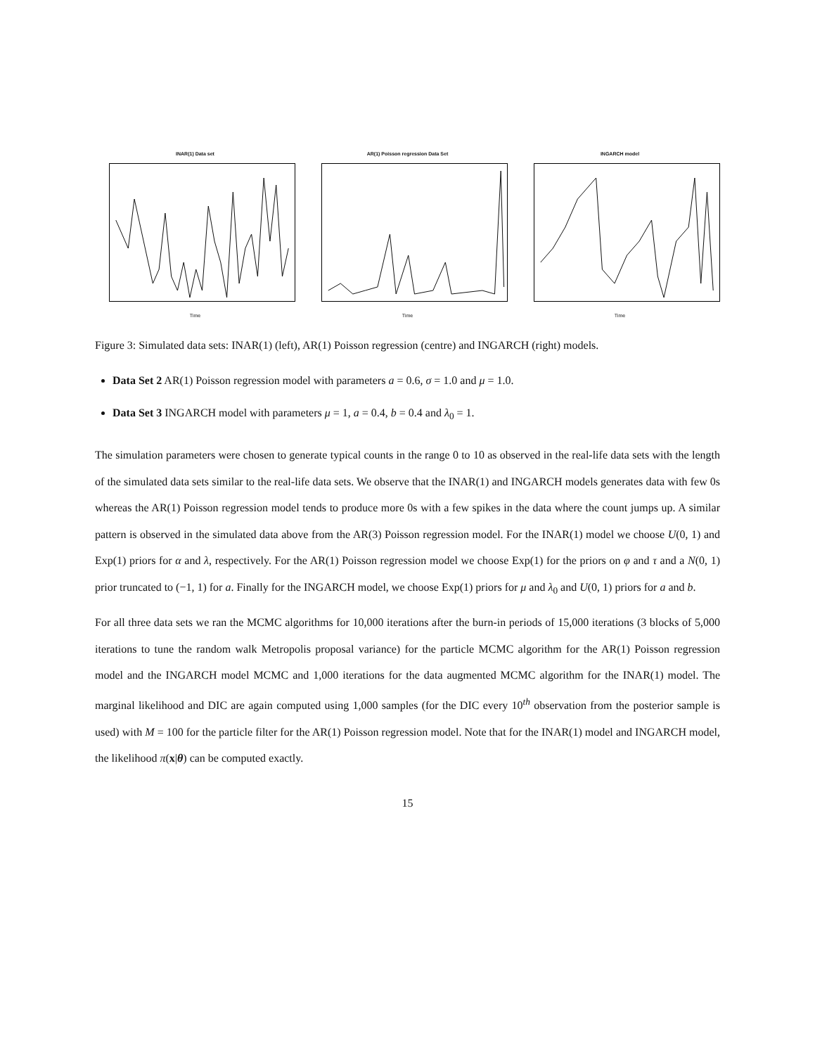INAR(1) Data set
Time
AR(1) Poisson regression Data Set
Time
INGARCH model
Time
Figure 3: Simulated data sets: INAR(1) (left), AR(1) Poisson regression (centre) and INGARCH (right) models.
Data Set 2 AR(1) Poisson regression model with parameters a = 0.6, σ = 1.0 and μ = 1.0.
Data Set 3 INGARCH model with parameters μ = 1, a = 0.4, b = 0.4 and λ<sub>0</sub> = 1.
The simulation parameters were chosen to generate typical counts in the range 0 to 10 as observed in the real-life data sets with the length of the simulated data sets similar to the real-life data sets. We observe that the INAR(1) and INGARCH models generates data with few 0s whereas the AR(1) Poisson regression model tends to produce more 0s with a few spikes in the data where the count jumps up. A similar pattern is observed in the simulated data above from the AR(3) Poisson regression model. For the INAR(1) model we choose U(0, 1) and Exp(1) priors for α and λ, respectively. For the AR(1) Poisson regression model we choose Exp(1) for the priors on φ and τ and a N(0, 1) prior truncated to (−1, 1) for a. Finally for the INGARCH model, we choose Exp(1) priors for μ and λ<sub>0</sub> and U(0, 1) priors for a and b.
For all three data sets we ran the MCMC algorithms for 10,000 iterations after the burn-in periods of 15,000 iterations (3 blocks of 5,000 iterations to tune the random walk Metropolis proposal variance) for the particle MCMC algorithm for the AR(1) Poisson regression model and the INGARCH model MCMC and 1,000 iterations for the data augmented MCMC algorithm for the INAR(1) model. The marginal likelihood and DIC are again computed using 1,000 samples (for the DIC every 10<sup>th</sup> observation from the posterior sample is used) with M = 100 for the particle filter for the AR(1) Poisson regression model. Note that for the INAR(1) model and INGARCH model, the likelihood π(x|θ) can be computed exactly.
15